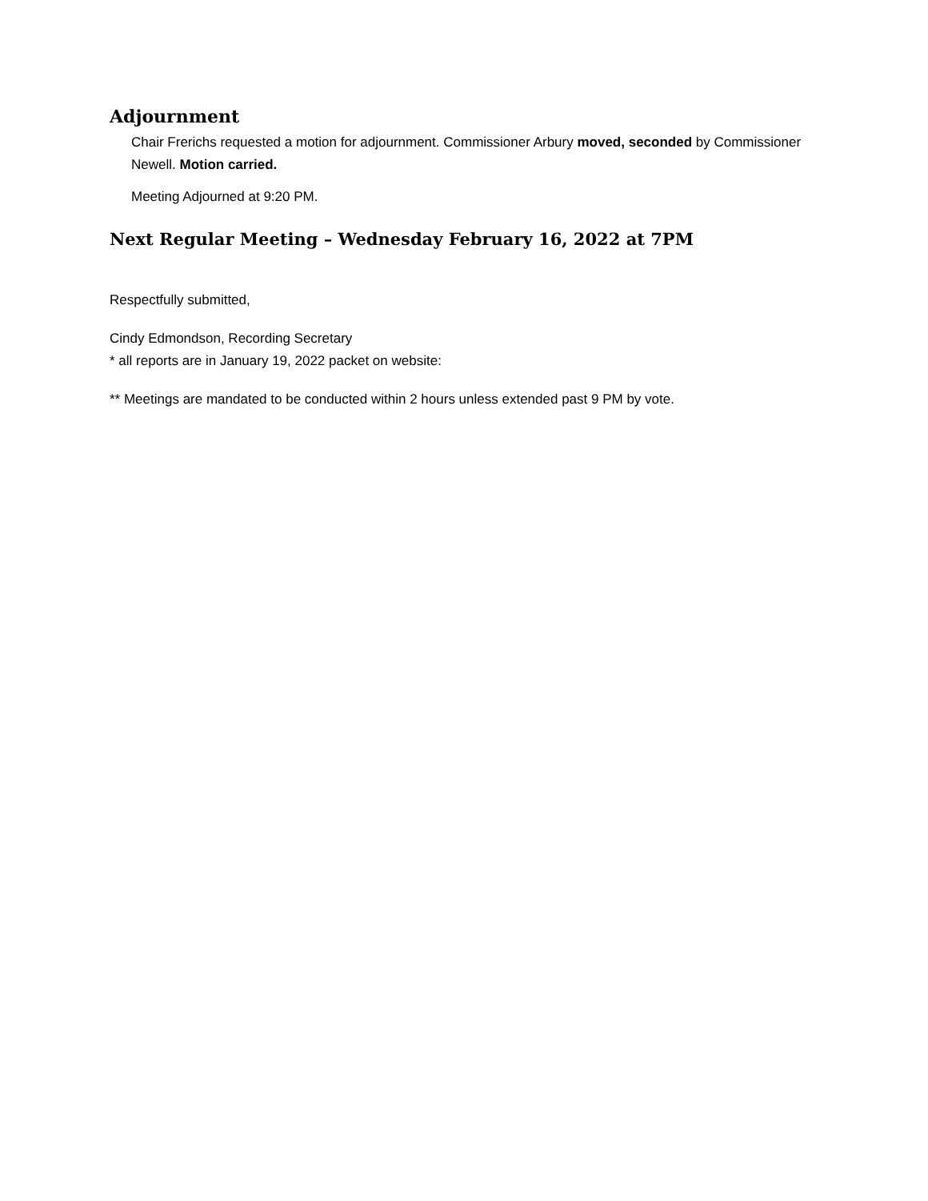Adjournment
Chair Frerichs requested a motion for adjournment. Commissioner Arbury moved, seconded by Commissioner Newell. Motion carried.
Meeting Adjourned at 9:20 PM.
Next Regular Meeting – Wednesday February 16, 2022 at 7PM
Respectfully submitted,
Cindy Edmondson, Recording Secretary
* all reports are in January 19, 2022 packet on website:
** Meetings are mandated to be conducted within 2 hours unless extended past 9 PM by vote.